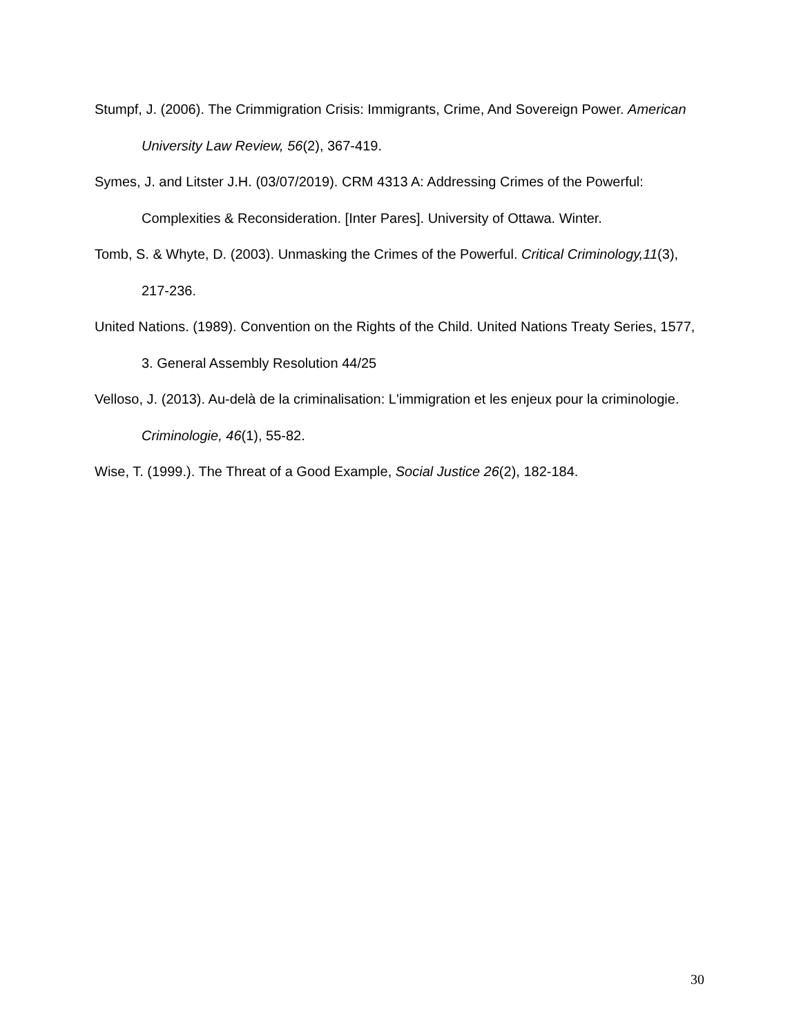Stumpf, J. (2006). The Crimmigration Crisis: Immigrants, Crime, And Sovereign Power. American University Law Review, 56(2), 367-419.
Symes, J. and Litster J.H. (03/07/2019). CRM 4313 A: Addressing Crimes of the Powerful: Complexities & Reconsideration. [Inter Pares]. University of Ottawa. Winter.
Tomb, S. & Whyte, D. (2003). Unmasking the Crimes of the Powerful. Critical Criminology,11(3), 217-236.
United Nations. (1989). Convention on the Rights of the Child. United Nations Treaty Series, 1577, 3. General Assembly Resolution 44/25
Velloso, J. (2013). Au-delà de la criminalisation: L'immigration et les enjeux pour la criminologie. Criminologie, 46(1), 55-82.
Wise, T. (1999.). The Threat of a Good Example, Social Justice 26(2), 182-184.
30